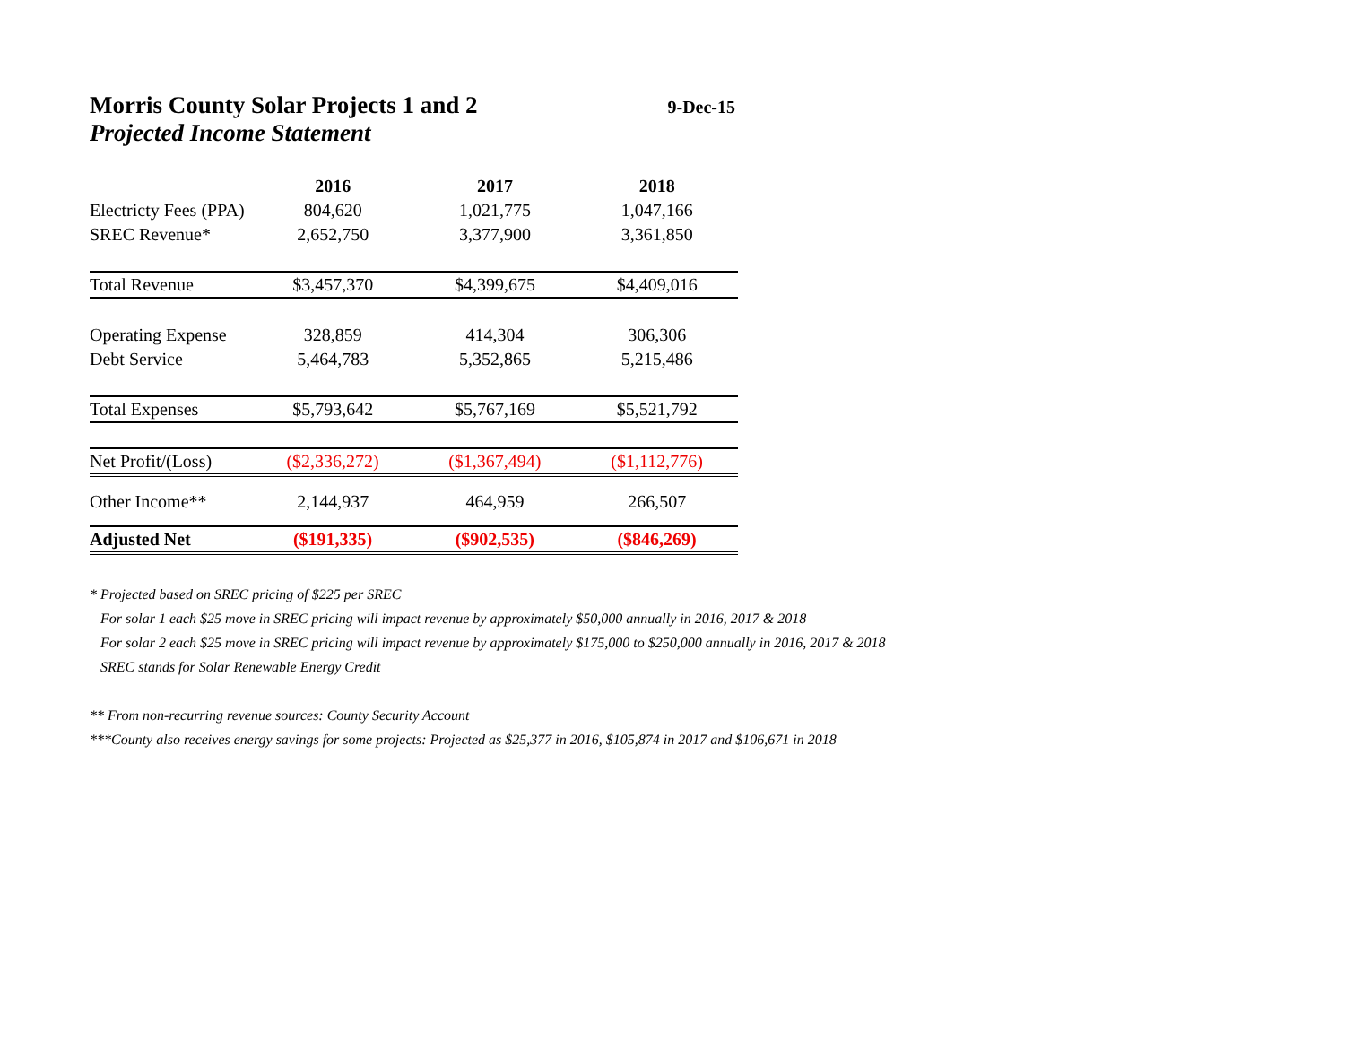Morris County Solar Projects 1 and 2
9-Dec-15
Projected Income Statement
| | 2016 | 2017 | 2018 |
| --- | --- | --- | --- |
| Electricty Fees (PPA) | 804,620 | 1,021,775 | 1,047,166 |
| SREC Revenue* | 2,652,750 | 3,377,900 | 3,361,850 |
| Total Revenue | $3,457,370 | $4,399,675 | $4,409,016 |
| Operating Expense | 328,859 | 414,304 | 306,306 |
| Debt Service | 5,464,783 | 5,352,865 | 5,215,486 |
| Total Expenses | $5,793,642 | $5,767,169 | $5,521,792 |
| Net Profit/(Loss) | ($2,336,272) | ($1,367,494) | ($1,112,776) |
| Other Income** | 2,144,937 | 464,959 | 266,507 |
| Adjusted Net | ($191,335) | ($902,535) | ($846,269) |
* Projected based on SREC pricing of $225 per SREC
For solar 1 each $25 move in SREC pricing will impact revenue by approximately $50,000 annually in 2016, 2017 & 2018
For solar 2 each $25 move in SREC pricing will impact revenue by approximately $175,000 to $250,000 annually in 2016, 2017 & 2018
SREC stands for Solar Renewable Energy Credit
** From non-recurring revenue sources: County Security Account
***County also receives energy savings for some projects: Projected as $25,377 in 2016, $105,874 in 2017 and $106,671 in 2018